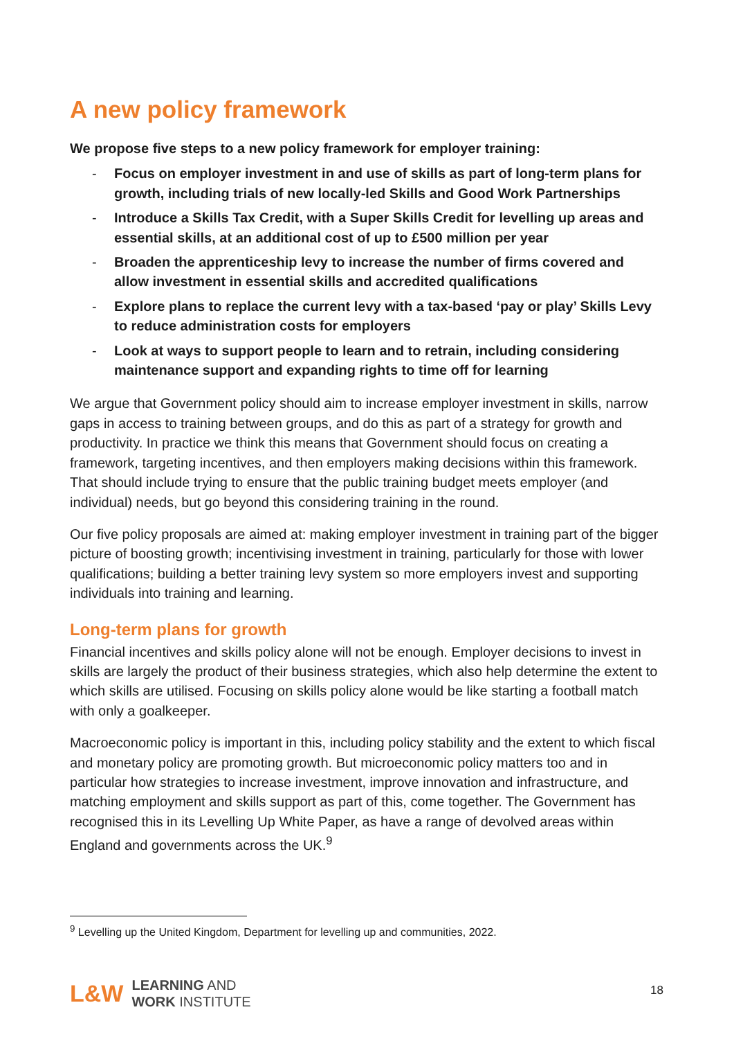A new policy framework
We propose five steps to a new policy framework for employer training:
- Focus on employer investment in and use of skills as part of long-term plans for growth, including trials of new locally-led Skills and Good Work Partnerships
- Introduce a Skills Tax Credit, with a Super Skills Credit for levelling up areas and essential skills, at an additional cost of up to £500 million per year
- Broaden the apprenticeship levy to increase the number of firms covered and allow investment in essential skills and accredited qualifications
- Explore plans to replace the current levy with a tax-based ‘pay or play’ Skills Levy to reduce administration costs for employers
- Look at ways to support people to learn and to retrain, including considering maintenance support and expanding rights to time off for learning
We argue that Government policy should aim to increase employer investment in skills, narrow gaps in access to training between groups, and do this as part of a strategy for growth and productivity. In practice we think this means that Government should focus on creating a framework, targeting incentives, and then employers making decisions within this framework. That should include trying to ensure that the public training budget meets employer (and individual) needs, but go beyond this considering training in the round.
Our five policy proposals are aimed at: making employer investment in training part of the bigger picture of boosting growth; incentivising investment in training, particularly for those with lower qualifications; building a better training levy system so more employers invest and supporting individuals into training and learning.
Long-term plans for growth
Financial incentives and skills policy alone will not be enough. Employer decisions to invest in skills are largely the product of their business strategies, which also help determine the extent to which skills are utilised. Focusing on skills policy alone would be like starting a football match with only a goalkeeper.
Macroeconomic policy is important in this, including policy stability and the extent to which fiscal and monetary policy are promoting growth. But microeconomic policy matters too and in particular how strategies to increase investment, improve innovation and infrastructure, and matching employment and skills support as part of this, come together. The Government has recognised this in its Levelling Up White Paper, as have a range of devolved areas within England and governments across the UK.<sup>9</sup>
<sup>9</sup> Levelling up the United Kingdom, Department for levelling up and communities, 2022.
L&W
LEARNING AND
WORK INSTITUTE
18